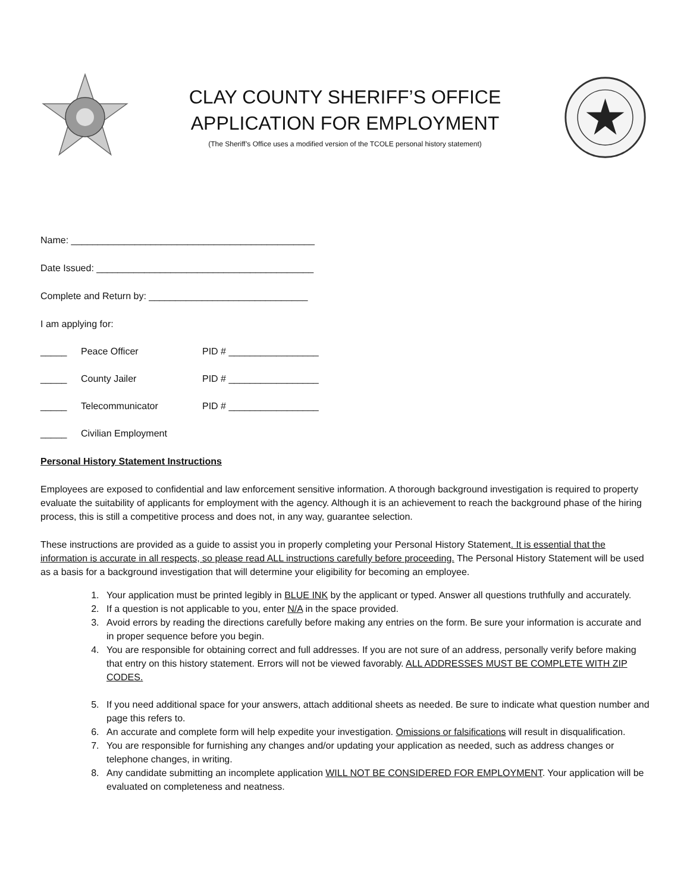CLAY COUNTY SHERIFF’S OFFICE
APPLICATION FOR EMPLOYMENT
(The Sheriff’s Office uses a modified version of the TCOLE personal history statement)
Name: ______________________________________________
Date Issued: _________________________________________
Complete and Return by: ______________________________
I am applying for:
_____ Peace Officer PID # _________________
_____ County Jailer PID # _________________
_____ Telecommunicator PID # _________________
_____ Civilian Employment
Personal History Statement Instructions
Employees are exposed to confidential and law enforcement sensitive information. A thorough background investigation is required to property evaluate the suitability of applicants for employment with the agency. Although it is an achievement to reach the background phase of the hiring process, this is still a competitive process and does not, in any way, guarantee selection.
These instructions are provided as a guide to assist you in properly completing your Personal History Statement. It is essential that the information is accurate in all respects, so please read ALL instructions carefully before proceeding. The Personal History Statement will be used as a basis for a background investigation that will determine your eligibility for becoming an employee.
1. Your application must be printed legibly in BLUE INK by the applicant or typed. Answer all questions truthfully and accurately.
2. If a question is not applicable to you, enter N/A in the space provided.
3. Avoid errors by reading the directions carefully before making any entries on the form. Be sure your information is accurate and in proper sequence before you begin.
4. You are responsible for obtaining correct and full addresses. If you are not sure of an address, personally verify before making that entry on this history statement. Errors will not be viewed favorably. ALL ADDRESSES MUST BE COMPLETE WITH ZIP CODES.
5. If you need additional space for your answers, attach additional sheets as needed. Be sure to indicate what question number and page this refers to.
6. An accurate and complete form will help expedite your investigation. Omissions or falsifications will result in disqualification.
7. You are responsible for furnishing any changes and/or updating your application as needed, such as address changes or telephone changes, in writing.
8. Any candidate submitting an incomplete application WILL NOT BE CONSIDERED FOR EMPLOYMENT. Your application will be evaluated on completeness and neatness.